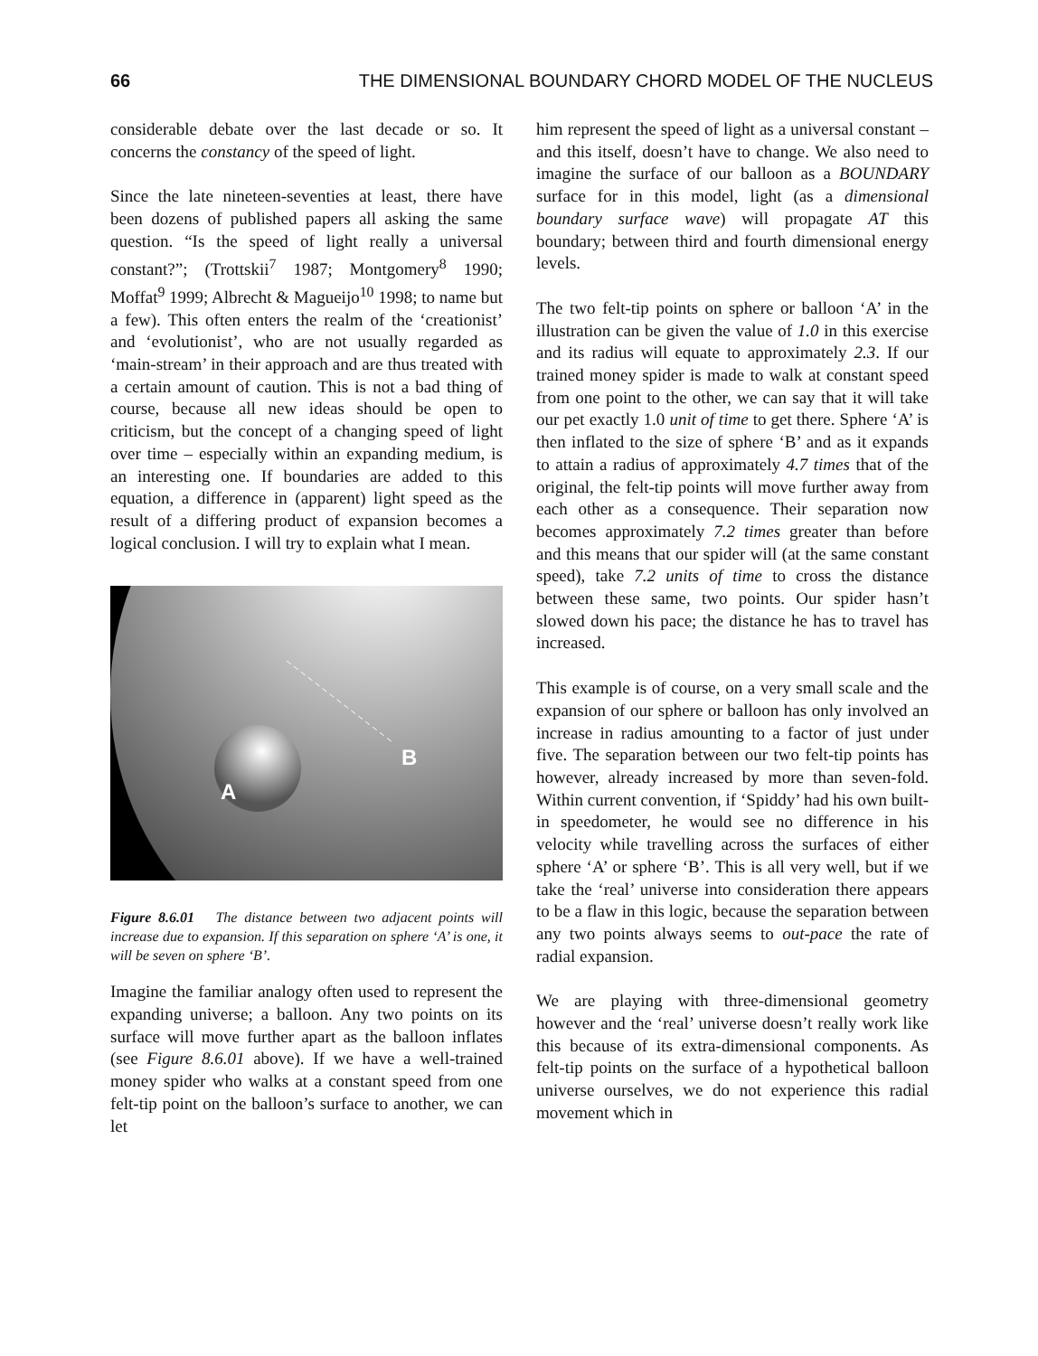66 THE DIMENSIONAL BOUNDARY CHORD MODEL OF THE NUCLEUS
considerable debate over the last decade or so. It concerns the constancy of the speed of light.
Since the late nineteen-seventies at least, there have been dozens of published papers all asking the same question. “Is the speed of light really a universal constant?”; (Trottskii<sup>7</sup> 1987; Montgomery<sup>8</sup> 1990; Moffat<sup>9</sup> 1999; Albrecht & Magueijo<sup>10</sup> 1998; to name but a few). This often enters the realm of the ‘creationist’ and ‘evolutionist’, who are not usually regarded as ‘main-stream’ in their approach and are thus treated with a certain amount of caution. This is not a bad thing of course, because all new ideas should be open to criticism, but the concept of a changing speed of light over time – especially within an expanding medium, is an interesting one. If boundaries are added to this equation, a difference in (apparent) light speed as the result of a differing product of expansion becomes a logical conclusion. I will try to explain what I mean.
B
A
Figure 8.6.01 The distance between two adjacent points will increase due to expansion. If this separation on sphere ‘A’ is one, it will be seven on sphere ‘B’.
Imagine the familiar analogy often used to represent the expanding universe; a balloon. Any two points on its surface will move further apart as the balloon inflates (see Figure 8.6.01 above). If we have a well-trained money spider who walks at a constant speed from one felt-tip point on the balloon’s surface to another, we can let
him represent the speed of light as a universal constant – and this itself, doesn’t have to change. We also need to imagine the surface of our balloon as a BOUNDARY surface for in this model, light (as a dimensional boundary surface wave) will propagate AT this boundary; between third and fourth dimensional energy levels.
The two felt-tip points on sphere or balloon ‘A’ in the illustration can be given the value of 1.0 in this exercise and its radius will equate to approximately 2.3. If our trained money spider is made to walk at constant speed from one point to the other, we can say that it will take our pet exactly 1.0 unit of time to get there. Sphere ‘A’ is then inflated to the size of sphere ‘B’ and as it expands to attain a radius of approximately 4.7 times that of the original, the felt-tip points will move further away from each other as a consequence. Their separation now becomes approximately 7.2 times greater than before and this means that our spider will (at the same constant speed), take 7.2 units of time to cross the distance between these same, two points. Our spider hasn’t slowed down his pace; the distance he has to travel has increased.
This example is of course, on a very small scale and the expansion of our sphere or balloon has only involved an increase in radius amounting to a factor of just under five. The separation between our two felt-tip points has however, already increased by more than seven-fold. Within current convention, if ‘Spiddy’ had his own built-in speedometer, he would see no difference in his velocity while travelling across the surfaces of either sphere ‘A’ or sphere ‘B’. This is all very well, but if we take the ‘real’ universe into consideration there appears to be a flaw in this logic, because the separation between any two points always seems to out-pace the rate of radial expansion.
We are playing with three-dimensional geometry however and the ‘real’ universe doesn’t really work like this because of its extra-dimensional components. As felt-tip points on the surface of a hypothetical balloon universe ourselves, we do not experience this radial movement which in